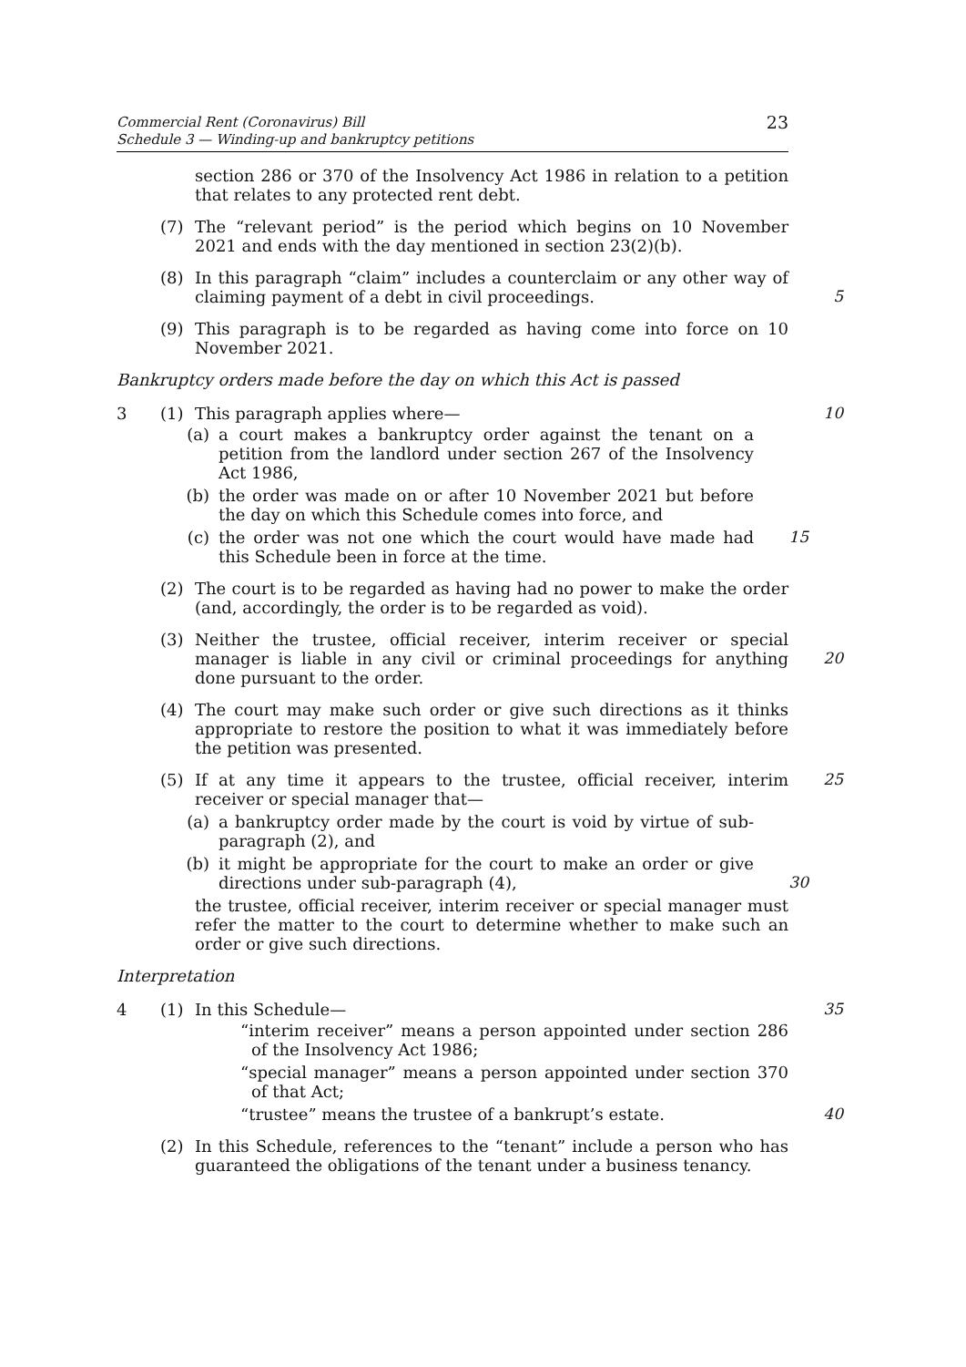Commercial Rent (Coronavirus) Bill
Schedule 3 — Winding-up and bankruptcy petitions
23
section 286 or 370 of the Insolvency Act 1986 in relation to a petition that relates to any protected rent debt.
(7) The “relevant period” is the period which begins on 10 November 2021 and ends with the day mentioned in section 23(2)(b).
(8) In this paragraph “claim” includes a counterclaim or any other way of claiming payment of a debt in civil proceedings.
5
(9) This paragraph is to be regarded as having come into force on 10 November 2021.
Bankruptcy orders made before the day on which this Act is passed
3 (1) This paragraph applies where— 10
(a) a court makes a bankruptcy order against the tenant on a petition from the landlord under section 267 of the Insolvency Act 1986,
(b) the order was made on or after 10 November 2021 but before the day on which this Schedule comes into force, and
(c) the order was not one which the court would have made had this Schedule been in force at the time.
15
(2) The court is to be regarded as having had no power to make the order (and, accordingly, the order is to be regarded as void).
(3) Neither the trustee, official receiver, interim receiver or special manager is liable in any civil or criminal proceedings for anything done pursuant to the order.
20
(4) The court may make such order or give such directions as it thinks appropriate to restore the position to what it was immediately before the petition was presented.
(5) If at any time it appears to the trustee, official receiver, interim receiver or special manager that—
25
(a) a bankruptcy order made by the court is void by virtue of sub-paragraph (2), and
(b) it might be appropriate for the court to make an order or give directions under sub-paragraph (4),
30
the trustee, official receiver, interim receiver or special manager must refer the matter to the court to determine whether to make such an order or give such directions.
Interpretation
4 (1) In this Schedule— 35
“interim receiver” means a person appointed under section 286 of the Insolvency Act 1986;
“special manager” means a person appointed under section 370 of that Act;
“trustee” means the trustee of a bankrupt’s estate. 40
(2) In this Schedule, references to the “tenant” include a person who has guaranteed the obligations of the tenant under a business tenancy.